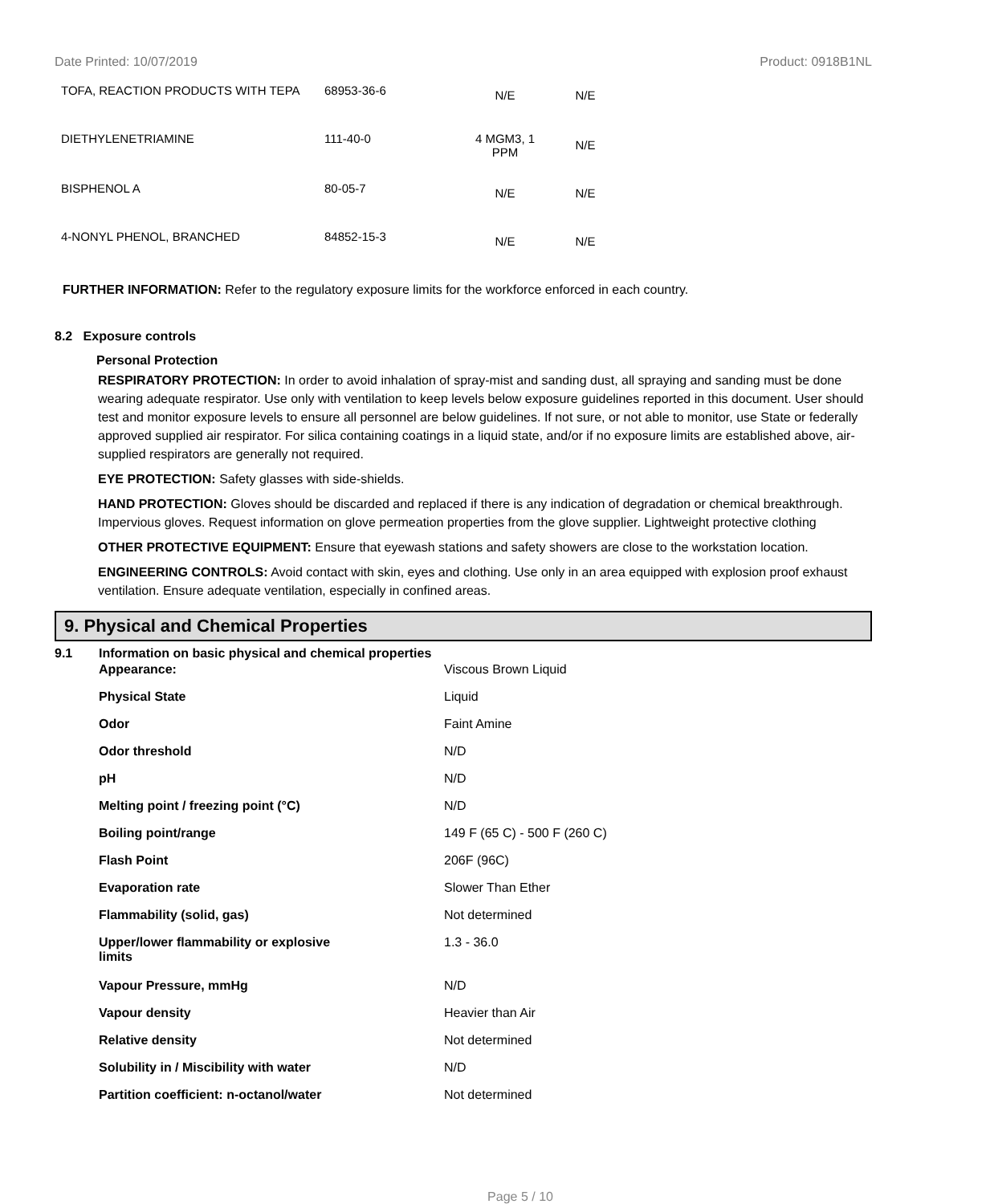Date Printed: 10/07/2019 Product: 0918B1NL
| TOFA, REACTION PRODUCTS WITH TEPA | 68953-36-6 | N/E | N/E |
| DIETHYLENETRIAMINE | 111-40-0 | 4 MGM3, 1 PPM | N/E |
| BISPHENOL A | 80-05-7 | N/E | N/E |
| 4-NONYL PHENOL, BRANCHED | 84852-15-3 | N/E | N/E |
FURTHER INFORMATION: Refer to the regulatory exposure limits for the workforce enforced in each country.
8.2 Exposure controls
Personal Protection
RESPIRATORY PROTECTION: In order to avoid inhalation of spray-mist and sanding dust, all spraying and sanding must be done wearing adequate respirator. Use only with ventilation to keep levels below exposure guidelines reported in this document. User should test and monitor exposure levels to ensure all personnel are below guidelines. If not sure, or not able to monitor, use State or federally approved supplied air respirator. For silica containing coatings in a liquid state, and/or if no exposure limits are established above, air-supplied respirators are generally not required.
EYE PROTECTION: Safety glasses with side-shields.
HAND PROTECTION: Gloves should be discarded and replaced if there is any indication of degradation or chemical breakthrough. Impervious gloves. Request information on glove permeation properties from the glove supplier. Lightweight protective clothing
OTHER PROTECTIVE EQUIPMENT: Ensure that eyewash stations and safety showers are close to the workstation location.
ENGINEERING CONTROLS: Avoid contact with skin, eyes and clothing. Use only in an area equipped with explosion proof exhaust ventilation. Ensure adequate ventilation, especially in confined areas.
9. Physical and Chemical Properties
| 9.1 | Information on basic physical and chemical properties | |
| | Appearance: | Viscous Brown Liquid |
| | Physical State | Liquid |
| | Odor | Faint Amine |
| | Odor threshold | N/D |
| | pH | N/D |
| | Melting point / freezing point (°C) | N/D |
| | Boiling point/range | 149 F (65 C) - 500 F (260 C) |
| | Flash Point | 206F (96C) |
| | Evaporation rate | Slower Than Ether |
| | Flammability (solid, gas) | Not determined |
| | Upper/lower flammability or explosive limits | 1.3 - 36.0 |
| | Vapour Pressure, mmHg | N/D |
| | Vapour density | Heavier than Air |
| | Relative density | Not determined |
| | Solubility in / Miscibility with water | N/D |
| | Partition coefficient: n-octanol/water | Not determined |
Page 5 / 10